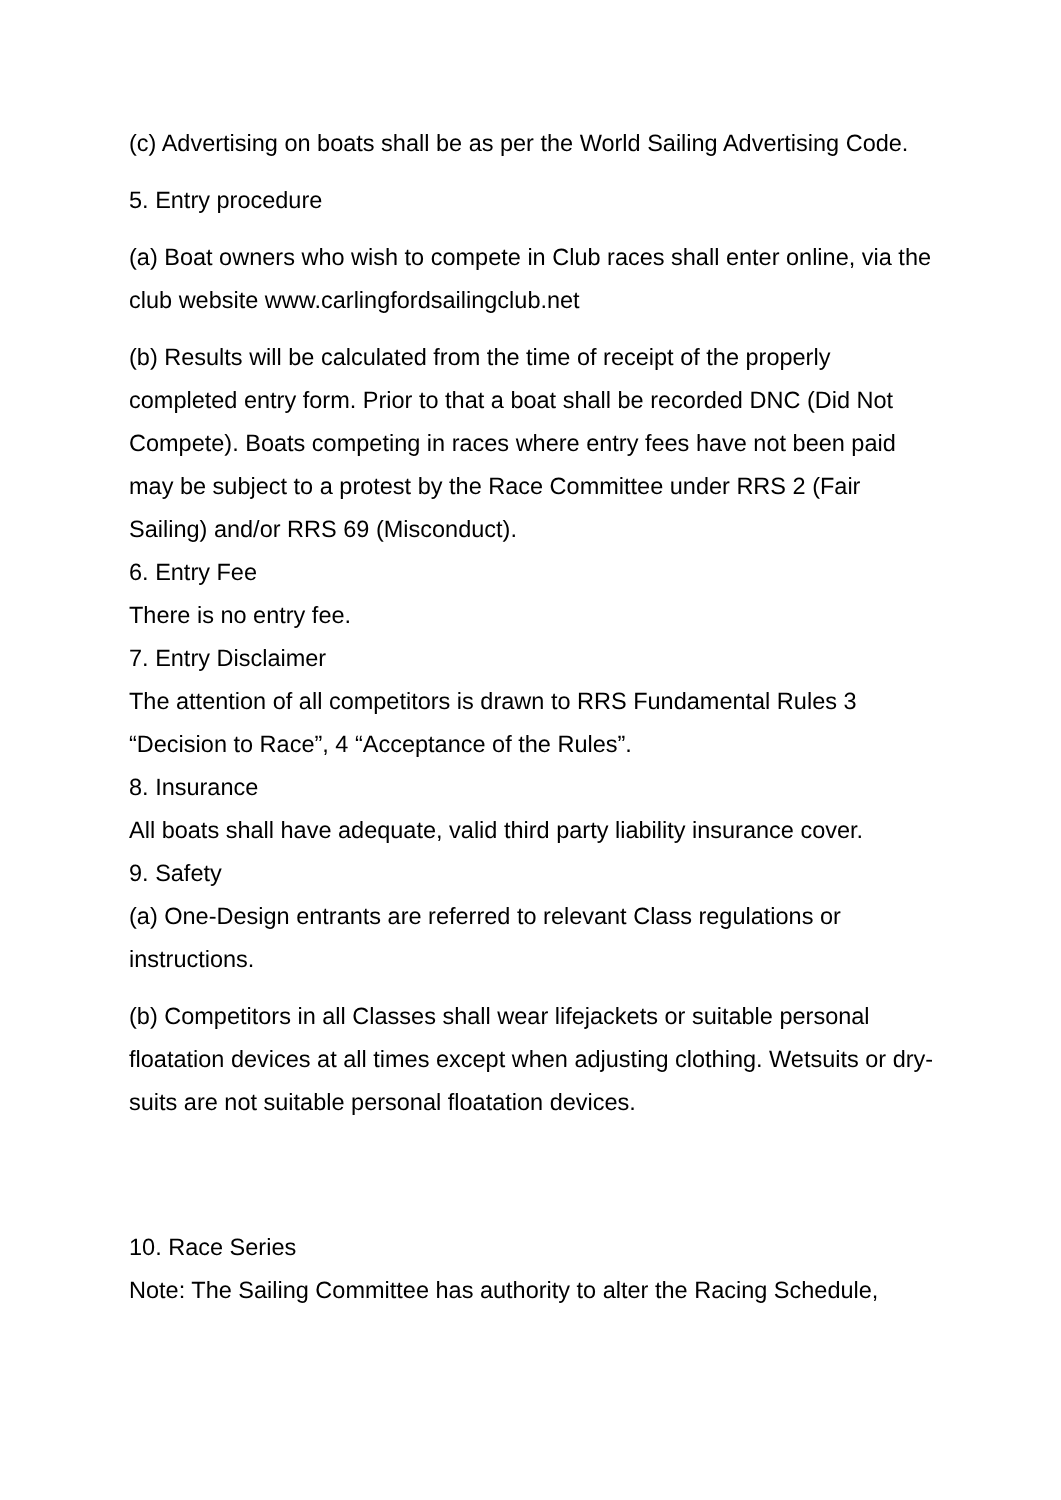(c) Advertising on boats shall be as per the World Sailing Advertising Code.
5. Entry procedure
(a) Boat owners who wish to compete in Club races shall enter online, via the club website www.carlingfordsailingclub.net
(b) Results will be calculated from the time of receipt of the properly completed entry form. Prior to that a boat shall be recorded DNC (Did Not Compete). Boats competing in races where entry fees have not been paid may be subject to a protest by the Race Committee under RRS 2 (Fair Sailing) and/or RRS 69 (Misconduct).
6. Entry Fee
There is no entry fee.
7. Entry Disclaimer
The attention of all competitors is drawn to RRS Fundamental Rules 3 “Decision to Race”, 4 “Acceptance of the Rules”.
8. Insurance
All boats shall have adequate, valid third party liability insurance cover.
9. Safety
(a) One-Design entrants are referred to relevant Class regulations or instructions.
(b) Competitors in all Classes shall wear lifejackets or suitable personal floatation devices at all times except when adjusting clothing. Wetsuits or dry-suits are not suitable personal floatation devices.
10. Race Series
Note: The Sailing Committee has authority to alter the Racing Schedule,